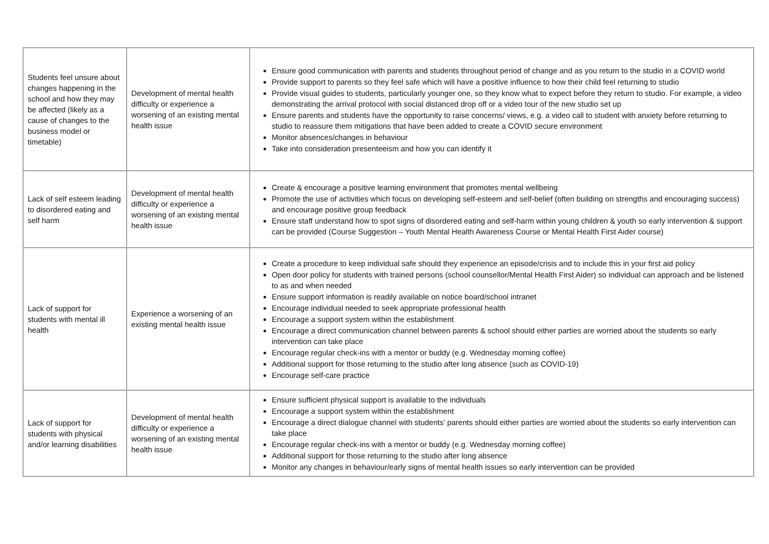| Students feel unsure about changes happening in the school and how they may be affected (likely as a cause of changes to the business model or timetable) | Development of mental health difficulty or experience a worsening of an existing mental health issue | Ensure good communication with parents and students throughout period of change and as you return to the studio in a COVID world Provide support to parents so they feel safe which will have a positive influence to how their child feel returning to studio Provide visual guides to students, particularly younger one, so they know what to expect before they return to studio. For example, a video demonstrating the arrival protocol with social distanced drop off or a video tour of the new studio set up Ensure parents and students have the opportunity to raise concerns/ views, e.g. a video call to student with anxiety before returning to studio to reassure them mitigations that have been added to create a COVID secure environment Monitor absences/changes in behaviour Take into consideration presenteeism and how you can identify it |
| Lack of self esteem leading to disordered eating and self harm | Development of mental health difficulty or experience a worsening of an existing mental health issue | Create & encourage a positive learning environment that promotes mental wellbeing Promote the use of activities which focus on developing self-esteem and self-belief (often building on strengths and encouraging success) and encourage positive group feedback Ensure staff understand how to spot signs of disordered eating and self-harm within young children & youth so early intervention & support can be provided (Course Suggestion – Youth Mental Health Awareness Course or Mental Health First Aider course) |
| Lack of support for students with mental ill health | Experience a worsening of an existing mental health issue | Create a procedure to keep individual safe should they experience an episode/crisis and to include this in your first aid policy Open door policy for students with trained persons (school counsellor/Mental Health First Aider) so individual can approach and be listened to as and when needed Ensure support information is readily available on notice board/school intranet Encourage individual needed to seek appropriate professional health Encourage a support system within the establishment Encourage a direct communication channel between parents & school should either parties are worried about the students so early intervention can take place Encourage regular check-ins with a mentor or buddy (e.g. Wednesday morning coffee) Additional support for those returning to the studio after long absence (such as COVID-19) Encourage self-care practice |
| Lack of support for students with physical and/or learning disabilities | Development of mental health difficulty or experience a worsening of an existing mental health issue | Ensure sufficient physical support is available to the individuals Encourage a support system within the establishment Encourage a direct dialogue channel with students’ parents should either parties are worried about the students so early intervention can take place Encourage regular check-ins with a mentor or buddy (e.g. Wednesday morning coffee) Additional support for those returning to the studio after long absence Monitor any changes in behaviour/early signs of mental health issues so early intervention can be provided |